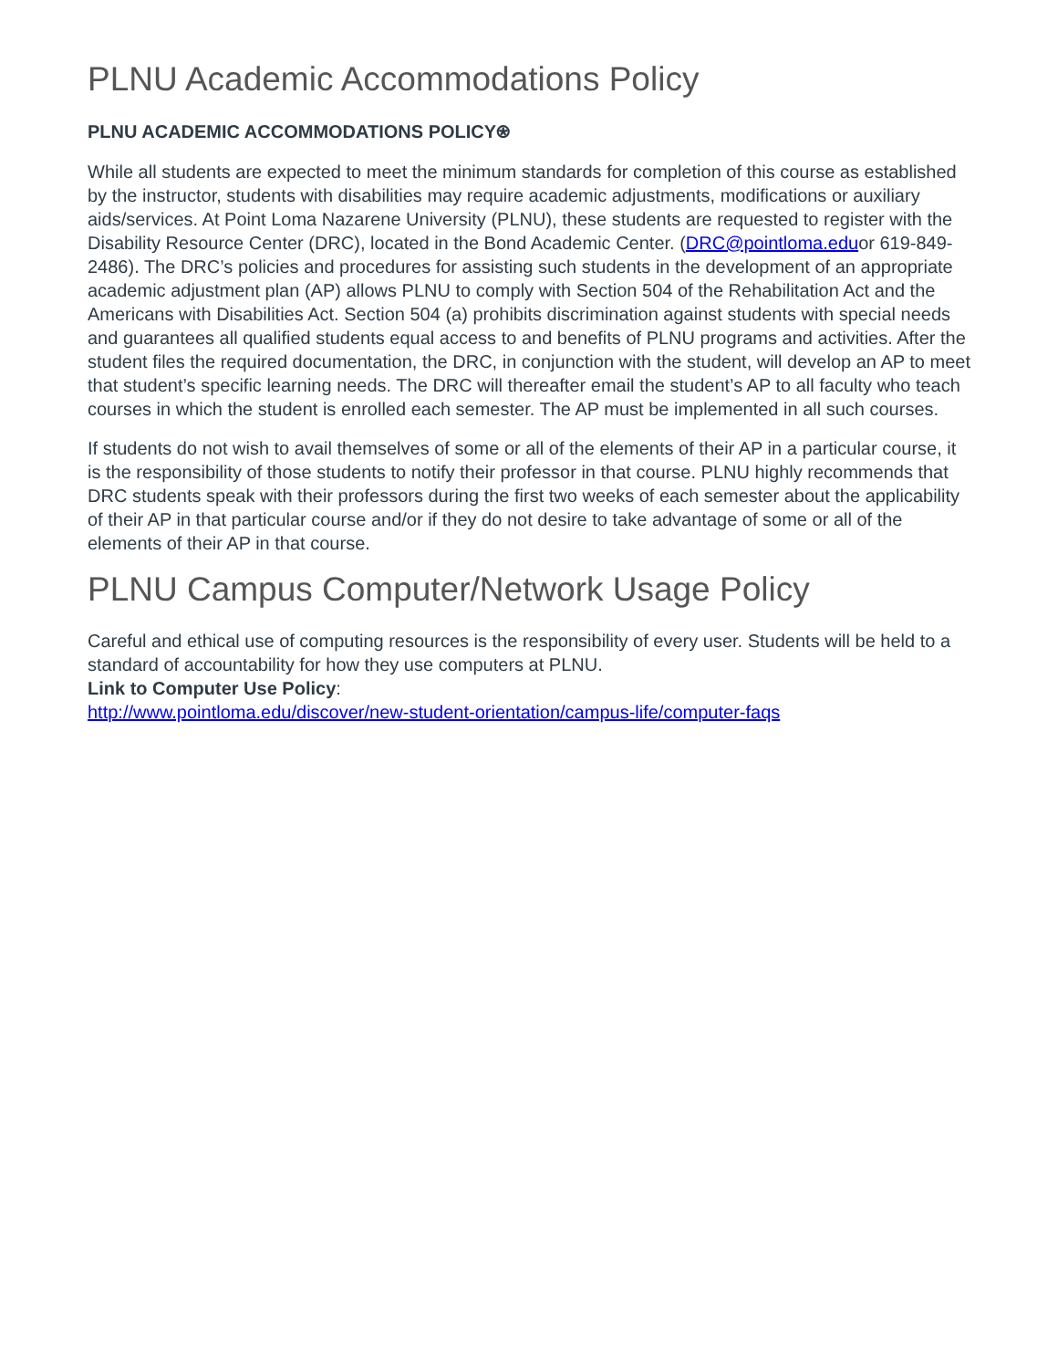PLNU Academic Accommodations Policy
PLNU ACADEMIC ACCOMMODATIONS POLICY⍟
While all students are expected to meet the minimum standards for completion of this course as established by the instructor, students with disabilities may require academic adjustments, modifications or auxiliary aids/services. At Point Loma Nazarene University (PLNU), these students are requested to register with the Disability Resource Center (DRC), located in the Bond Academic Center. (DRC@pointloma.eduor 619-849-2486). The DRC’s policies and procedures for assisting such students in the development of an appropriate academic adjustment plan (AP) allows PLNU to comply with Section 504 of the Rehabilitation Act and the Americans with Disabilities Act. Section 504 (a) prohibits discrimination against students with special needs and guarantees all qualified students equal access to and benefits of PLNU programs and activities. After the student files the required documentation, the DRC, in conjunction with the student, will develop an AP to meet that student’s specific learning needs. The DRC will thereafter email the student’s AP to all faculty who teach courses in which the student is enrolled each semester. The AP must be implemented in all such courses.
If students do not wish to avail themselves of some or all of the elements of their AP in a particular course, it is the responsibility of those students to notify their professor in that course. PLNU highly recommends that DRC students speak with their professors during the first two weeks of each semester about the applicability of their AP in that particular course and/or if they do not desire to take advantage of some or all of the elements of their AP in that course.
PLNU Campus Computer/Network Usage Policy
Careful and ethical use of computing resources is the responsibility of every user. Students will be held to a standard of accountability for how they use computers at PLNU.
Link to Computer Use Policy:
http://www.pointloma.edu/discover/new-student-orientation/campus-life/computer-faqs